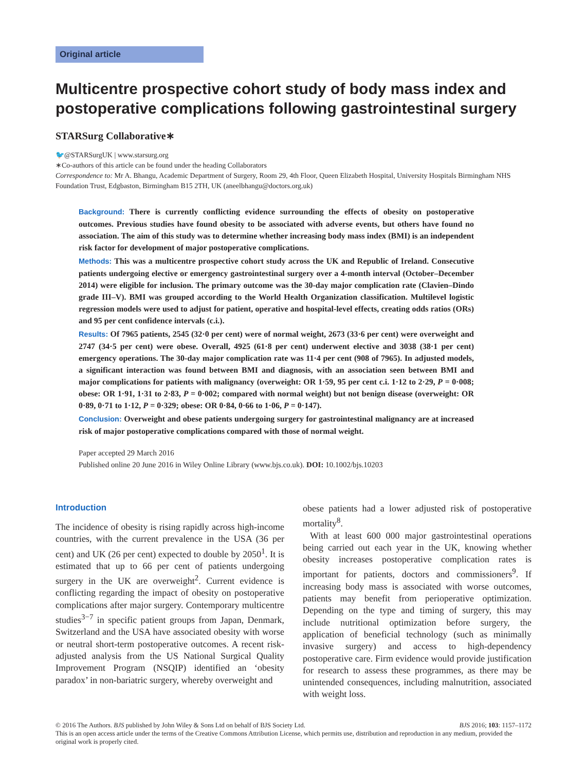Original article
Multicentre prospective cohort study of body mass index and postoperative complications following gastrointestinal surgery
STARSurg Collaborative∗
🐦@STARSurgUK | www.starsurg.org
∗Co-authors of this article can be found under the heading Collaborators
Correspondence to: Mr A. Bhangu, Academic Department of Surgery, Room 29, 4th Floor, Queen Elizabeth Hospital, University Hospitals Birmingham NHS Foundation Trust, Edgbaston, Birmingham B15 2TH, UK (aneelbhangu@doctors.org.uk)
Background: There is currently conflicting evidence surrounding the effects of obesity on postoperative outcomes. Previous studies have found obesity to be associated with adverse events, but others have found no association. The aim of this study was to determine whether increasing body mass index (BMI) is an independent risk factor for development of major postoperative complications.
Methods: This was a multicentre prospective cohort study across the UK and Republic of Ireland. Consecutive patients undergoing elective or emergency gastrointestinal surgery over a 4-month interval (October–December 2014) were eligible for inclusion. The primary outcome was the 30-day major complication rate (Clavien–Dindo grade III–V). BMI was grouped according to the World Health Organization classification. Multilevel logistic regression models were used to adjust for patient, operative and hospital-level effects, creating odds ratios (ORs) and 95 per cent confidence intervals (c.i.).
Results: Of 7965 patients, 2545 (32·0 per cent) were of normal weight, 2673 (33·6 per cent) were overweight and 2747 (34·5 per cent) were obese. Overall, 4925 (61·8 per cent) underwent elective and 3038 (38·1 per cent) emergency operations. The 30-day major complication rate was 11·4 per cent (908 of 7965). In adjusted models, a significant interaction was found between BMI and diagnosis, with an association seen between BMI and major complications for patients with malignancy (overweight: OR 1·59, 95 per cent c.i. 1·12 to 2·29, P = 0·008; obese: OR 1·91, 1·31 to 2·83, P = 0·002; compared with normal weight) but not benign disease (overweight: OR 0·89, 0·71 to 1·12, P = 0·329; obese: OR 0·84, 0·66 to 1·06, P = 0·147).
Conclusion: Overweight and obese patients undergoing surgery for gastrointestinal malignancy are at increased risk of major postoperative complications compared with those of normal weight.
Paper accepted 29 March 2016
Published online 20 June 2016 in Wiley Online Library (www.bjs.co.uk). DOI: 10.1002/bjs.10203
Introduction
The incidence of obesity is rising rapidly across high-income countries, with the current prevalence in the USA (36 per cent) and UK (26 per cent) expected to double by 2050<sup>1</sup>. It is estimated that up to 66 per cent of patients undergoing surgery in the UK are overweight<sup>2</sup>. Current evidence is conflicting regarding the impact of obesity on postoperative complications after major surgery. Contemporary multicentre studies<sup>3−7</sup> in specific patient groups from Japan, Denmark, Switzerland and the USA have associated obesity with worse or neutral short-term postoperative outcomes. A recent risk-adjusted analysis from the US National Surgical Quality Improvement Program (NSQIP) identified an ‘obesity paradox’ in non-bariatric surgery, whereby overweight and
obese patients had a lower adjusted risk of postoperative mortality<sup>8</sup>.
With at least 600 000 major gastrointestinal operations being carried out each year in the UK, knowing whether obesity increases postoperative complication rates is important for patients, doctors and commissioners<sup>9</sup>. If increasing body mass is associated with worse outcomes, patients may benefit from perioperative optimization. Depending on the type and timing of surgery, this may include nutritional optimization before surgery, the application of beneficial technology (such as minimally invasive surgery) and access to high-dependency postoperative care. Firm evidence would provide justification for research to assess these programmes, as there may be unintended consequences, including malnutrition, associated with weight loss.
© 2016 The Authors. BJS published by John Wiley & Sons Ltd on behalf of BJS Society Ltd. BJS 2016; 103: 1157–1172
This is an open access article under the terms of the Creative Commons Attribution License, which permits use, distribution and reproduction in any medium, provided the original work is properly cited.